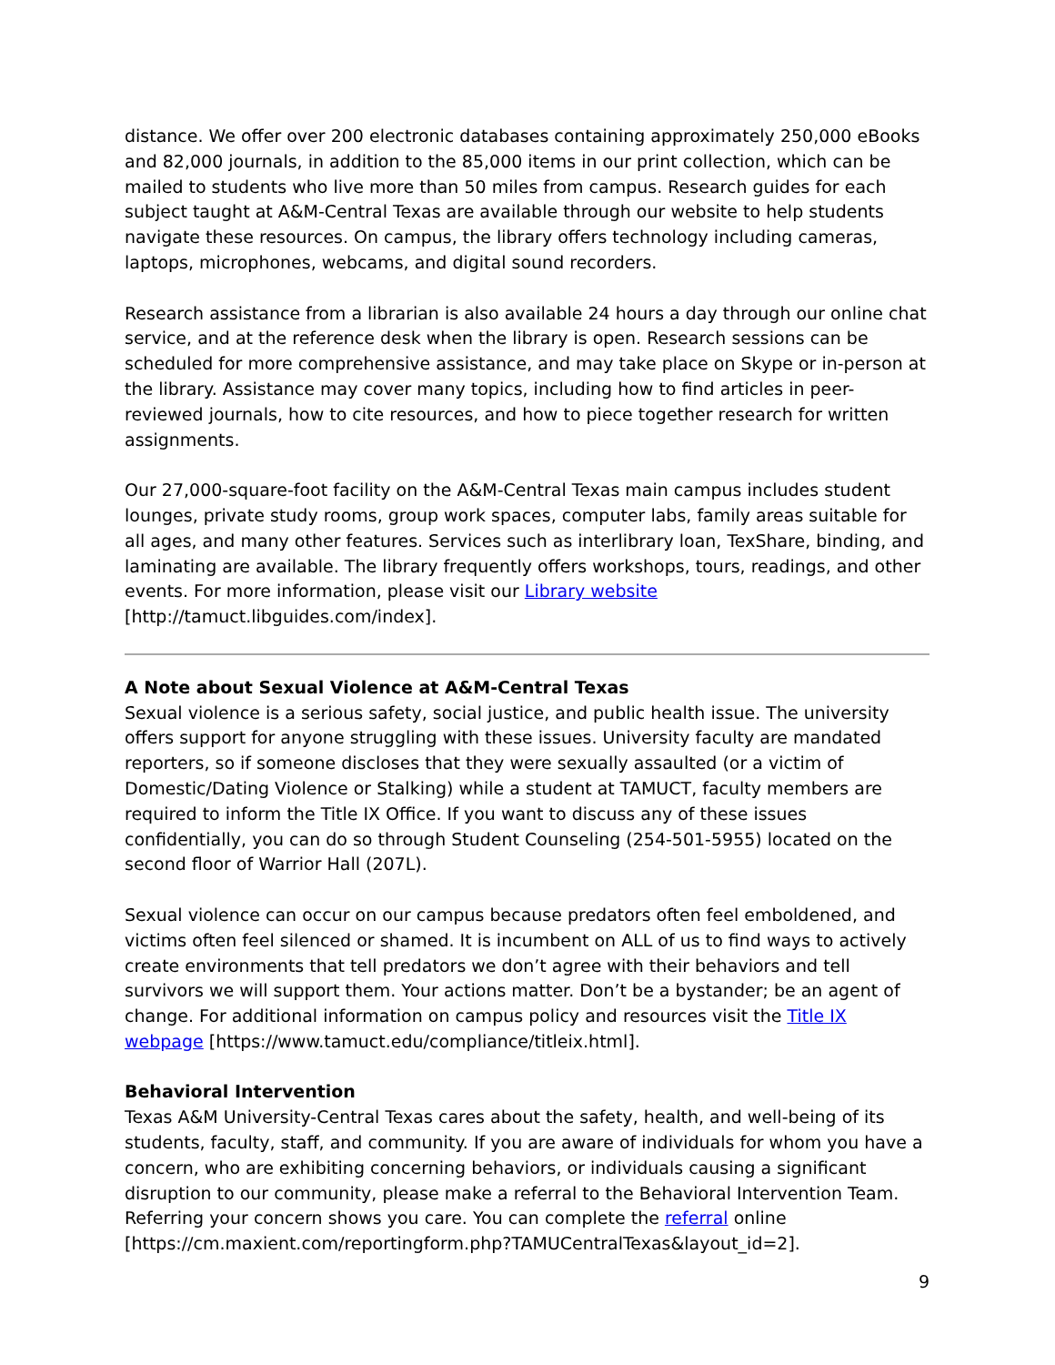distance. We offer over 200 electronic databases containing approximately 250,000 eBooks and 82,000 journals, in addition to the 85,000 items in our print collection, which can be mailed to students who live more than 50 miles from campus. Research guides for each subject taught at A&M-Central Texas are available through our website to help students navigate these resources. On campus, the library offers technology including cameras, laptops, microphones, webcams, and digital sound recorders.
Research assistance from a librarian is also available 24 hours a day through our online chat service, and at the reference desk when the library is open. Research sessions can be scheduled for more comprehensive assistance, and may take place on Skype or in-person at the library. Assistance may cover many topics, including how to find articles in peer-reviewed journals, how to cite resources, and how to piece together research for written assignments.
Our 27,000-square-foot facility on the A&M-Central Texas main campus includes student lounges, private study rooms, group work spaces, computer labs, family areas suitable for all ages, and many other features. Services such as interlibrary loan, TexShare, binding, and laminating are available. The library frequently offers workshops, tours, readings, and other events. For more information, please visit our Library website [http://tamuct.libguides.com/index].
A Note about Sexual Violence at A&M-Central Texas
Sexual violence is a serious safety, social justice, and public health issue. The university offers support for anyone struggling with these issues. University faculty are mandated reporters, so if someone discloses that they were sexually assaulted (or a victim of Domestic/Dating Violence or Stalking) while a student at TAMUCT, faculty members are required to inform the Title IX Office. If you want to discuss any of these issues confidentially, you can do so through Student Counseling (254-501-5955) located on the second floor of Warrior Hall (207L).
Sexual violence can occur on our campus because predators often feel emboldened, and victims often feel silenced or shamed. It is incumbent on ALL of us to find ways to actively create environments that tell predators we don’t agree with their behaviors and tell survivors we will support them. Your actions matter. Don’t be a bystander; be an agent of change. For additional information on campus policy and resources visit the Title IX webpage [https://www.tamuct.edu/compliance/titleix.html].
Behavioral Intervention
Texas A&M University-Central Texas cares about the safety, health, and well-being of its students, faculty, staff, and community. If you are aware of individuals for whom you have a concern, who are exhibiting concerning behaviors, or individuals causing a significant disruption to our community, please make a referral to the Behavioral Intervention Team. Referring your concern shows you care. You can complete the referral online [https://cm.maxient.com/reportingform.php?TAMUCentralTexas&layout_id=2].
9